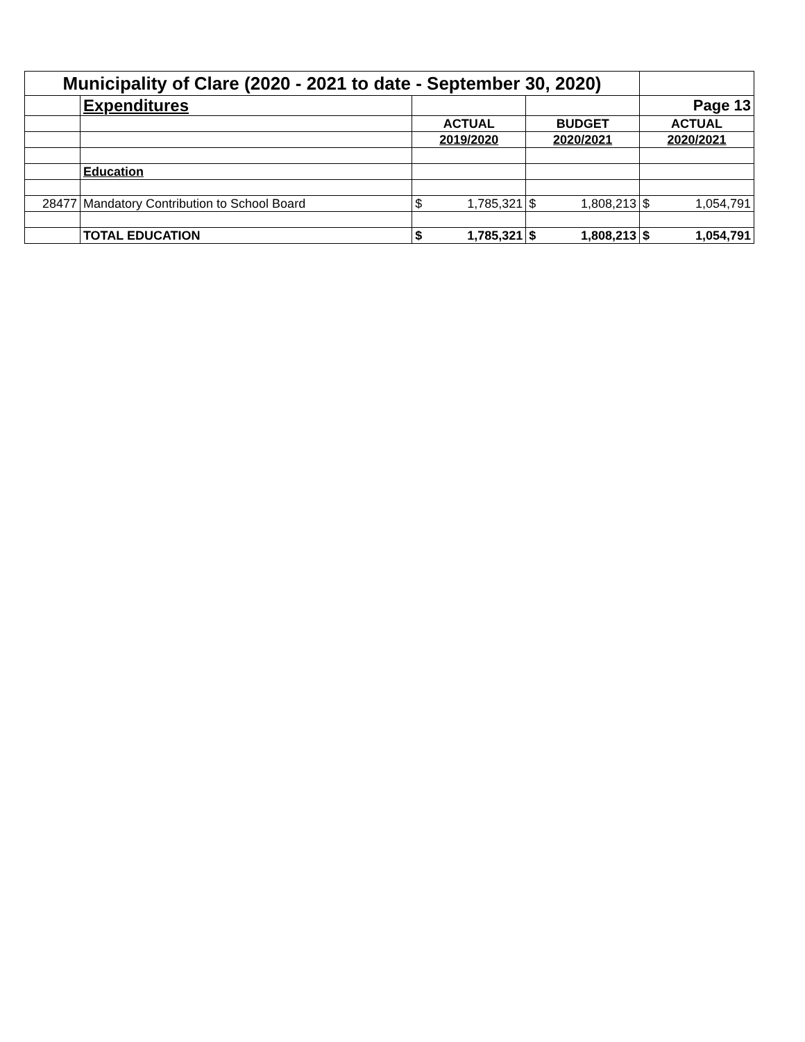| Municipality of Clare (2020 - 2021 to date - September 30, 2020) | | | | | | | |
| | Expenditures | | | | | Page 13 | |
| | | ACTUAL | | BUDGET | | ACTUAL | |
| | | 2019/2020 | | 2020/2021 | | 2020/2021 | |
| | Education | | | | | | |
| 28477 | Mandatory Contribution to School Board | $ | 1,785,321 | $ | 1,808,213 | $ | 1,054,791 |
| | TOTAL EDUCATION | $ | 1,785,321 | $ | 1,808,213 | $ | 1,054,791 |